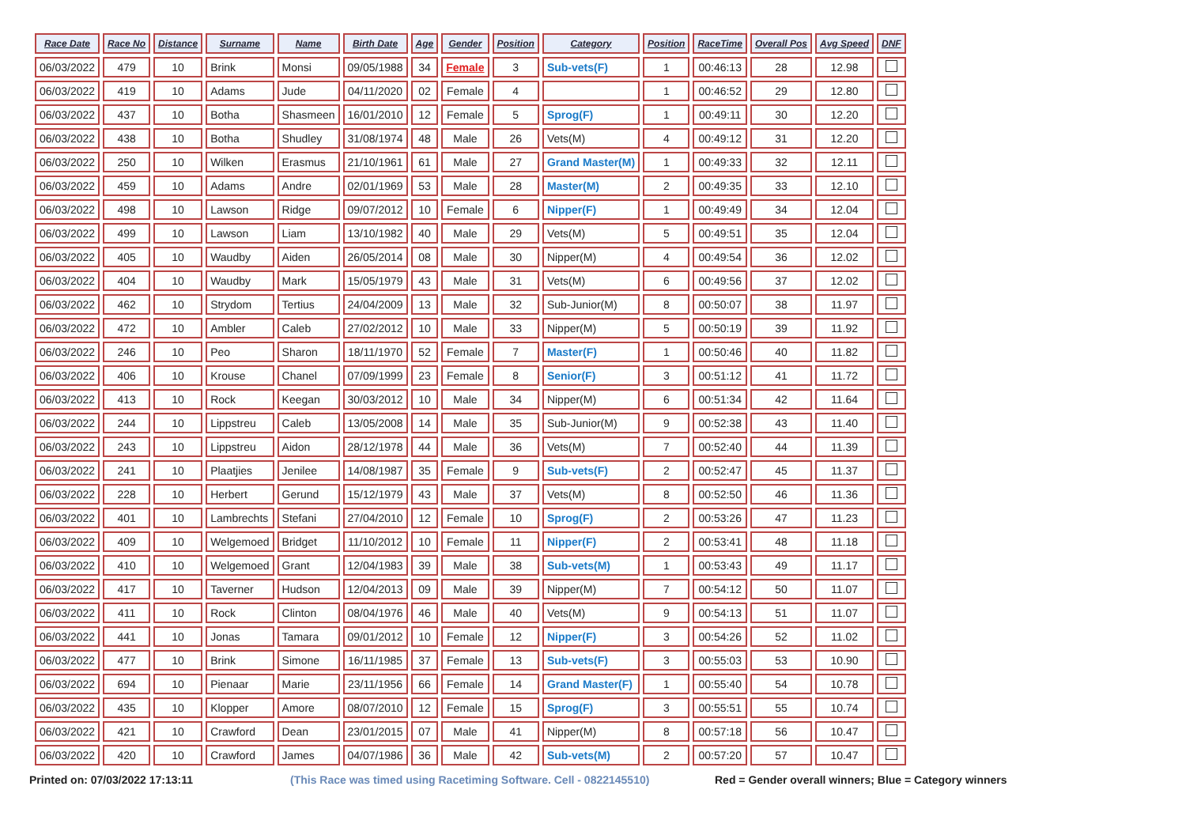| Race Date | Race No | Distance | Surname | Name | Birth Date | Age | Gender | Position | Category | Position | RaceTime | Overall Pos | Avg Speed | DNF |
| --- | --- | --- | --- | --- | --- | --- | --- | --- | --- | --- | --- | --- | --- | --- |
| 06/03/2022 | 479 | 10 | Brink | Monsi | 09/05/1988 | 34 | Female | 3 | Sub-vets(F) | 1 | 00:46:13 | 28 | 12.98 | |
| 06/03/2022 | 419 | 10 | Adams | Jude | 04/11/2020 | 02 | Female | 4 | | 1 | 00:46:52 | 29 | 12.80 | |
| 06/03/2022 | 437 | 10 | Botha | Shasmeen | 16/01/2010 | 12 | Female | 5 | Sprog(F) | 1 | 00:49:11 | 30 | 12.20 | |
| 06/03/2022 | 438 | 10 | Botha | Shudley | 31/08/1974 | 48 | Male | 26 | Vets(M) | 4 | 00:49:12 | 31 | 12.20 | |
| 06/03/2022 | 250 | 10 | Wilken | Erasmus | 21/10/1961 | 61 | Male | 27 | Grand Master(M) | 1 | 00:49:33 | 32 | 12.11 | |
| 06/03/2022 | 459 | 10 | Adams | Andre | 02/01/1969 | 53 | Male | 28 | Master(M) | 2 | 00:49:35 | 33 | 12.10 | |
| 06/03/2022 | 498 | 10 | Lawson | Ridge | 09/07/2012 | 10 | Female | 6 | Nipper(F) | 1 | 00:49:49 | 34 | 12.04 | |
| 06/03/2022 | 499 | 10 | Lawson | Liam | 13/10/1982 | 40 | Male | 29 | Vets(M) | 5 | 00:49:51 | 35 | 12.04 | |
| 06/03/2022 | 405 | 10 | Waudby | Aiden | 26/05/2014 | 08 | Male | 30 | Nipper(M) | 4 | 00:49:54 | 36 | 12.02 | |
| 06/03/2022 | 404 | 10 | Waudby | Mark | 15/05/1979 | 43 | Male | 31 | Vets(M) | 6 | 00:49:56 | 37 | 12.02 | |
| 06/03/2022 | 462 | 10 | Strydom | Tertius | 24/04/2009 | 13 | Male | 32 | Sub-Junior(M) | 8 | 00:50:07 | 38 | 11.97 | |
| 06/03/2022 | 472 | 10 | Ambler | Caleb | 27/02/2012 | 10 | Male | 33 | Nipper(M) | 5 | 00:50:19 | 39 | 11.92 | |
| 06/03/2022 | 246 | 10 | Peo | Sharon | 18/11/1970 | 52 | Female | 7 | Master(F) | 1 | 00:50:46 | 40 | 11.82 | |
| 06/03/2022 | 406 | 10 | Krouse | Chanel | 07/09/1999 | 23 | Female | 8 | Senior(F) | 3 | 00:51:12 | 41 | 11.72 | |
| 06/03/2022 | 413 | 10 | Rock | Keegan | 30/03/2012 | 10 | Male | 34 | Nipper(M) | 6 | 00:51:34 | 42 | 11.64 | |
| 06/03/2022 | 244 | 10 | Lippstreu | Caleb | 13/05/2008 | 14 | Male | 35 | Sub-Junior(M) | 9 | 00:52:38 | 43 | 11.40 | |
| 06/03/2022 | 243 | 10 | Lippstreu | Aidon | 28/12/1978 | 44 | Male | 36 | Vets(M) | 7 | 00:52:40 | 44 | 11.39 | |
| 06/03/2022 | 241 | 10 | Plaatjies | Jenilee | 14/08/1987 | 35 | Female | 9 | Sub-vets(F) | 2 | 00:52:47 | 45 | 11.37 | |
| 06/03/2022 | 228 | 10 | Herbert | Gerund | 15/12/1979 | 43 | Male | 37 | Vets(M) | 8 | 00:52:50 | 46 | 11.36 | |
| 06/03/2022 | 401 | 10 | Lambrechts | Stefani | 27/04/2010 | 12 | Female | 10 | Sprog(F) | 2 | 00:53:26 | 47 | 11.23 | |
| 06/03/2022 | 409 | 10 | Welgemoed | Bridget | 11/10/2012 | 10 | Female | 11 | Nipper(F) | 2 | 00:53:41 | 48 | 11.18 | |
| 06/03/2022 | 410 | 10 | Welgemoed | Grant | 12/04/1983 | 39 | Male | 38 | Sub-vets(M) | 1 | 00:53:43 | 49 | 11.17 | |
| 06/03/2022 | 417 | 10 | Taverner | Hudson | 12/04/2013 | 09 | Male | 39 | Nipper(M) | 7 | 00:54:12 | 50 | 11.07 | |
| 06/03/2022 | 411 | 10 | Rock | Clinton | 08/04/1976 | 46 | Male | 40 | Vets(M) | 9 | 00:54:13 | 51 | 11.07 | |
| 06/03/2022 | 441 | 10 | Jonas | Tamara | 09/01/2012 | 10 | Female | 12 | Nipper(F) | 3 | 00:54:26 | 52 | 11.02 | |
| 06/03/2022 | 477 | 10 | Brink | Simone | 16/11/1985 | 37 | Female | 13 | Sub-vets(F) | 3 | 00:55:03 | 53 | 10.90 | |
| 06/03/2022 | 694 | 10 | Pienaar | Marie | 23/11/1956 | 66 | Female | 14 | Grand Master(F) | 1 | 00:55:40 | 54 | 10.78 | |
| 06/03/2022 | 435 | 10 | Klopper | Amore | 08/07/2010 | 12 | Female | 15 | Sprog(F) | 3 | 00:55:51 | 55 | 10.74 | |
| 06/03/2022 | 421 | 10 | Crawford | Dean | 23/01/2015 | 07 | Male | 41 | Nipper(M) | 8 | 00:57:18 | 56 | 10.47 | |
| 06/03/2022 | 420 | 10 | Crawford | James | 04/07/1986 | 36 | Male | 42 | Sub-vets(M) | 2 | 00:57:20 | 57 | 10.47 | |
Printed on: 07/03/2022 17:13:11 (This Race was timed using Racetiming Software. Cell - 0822145510) Red = Gender overall winners; Blue = Category winners